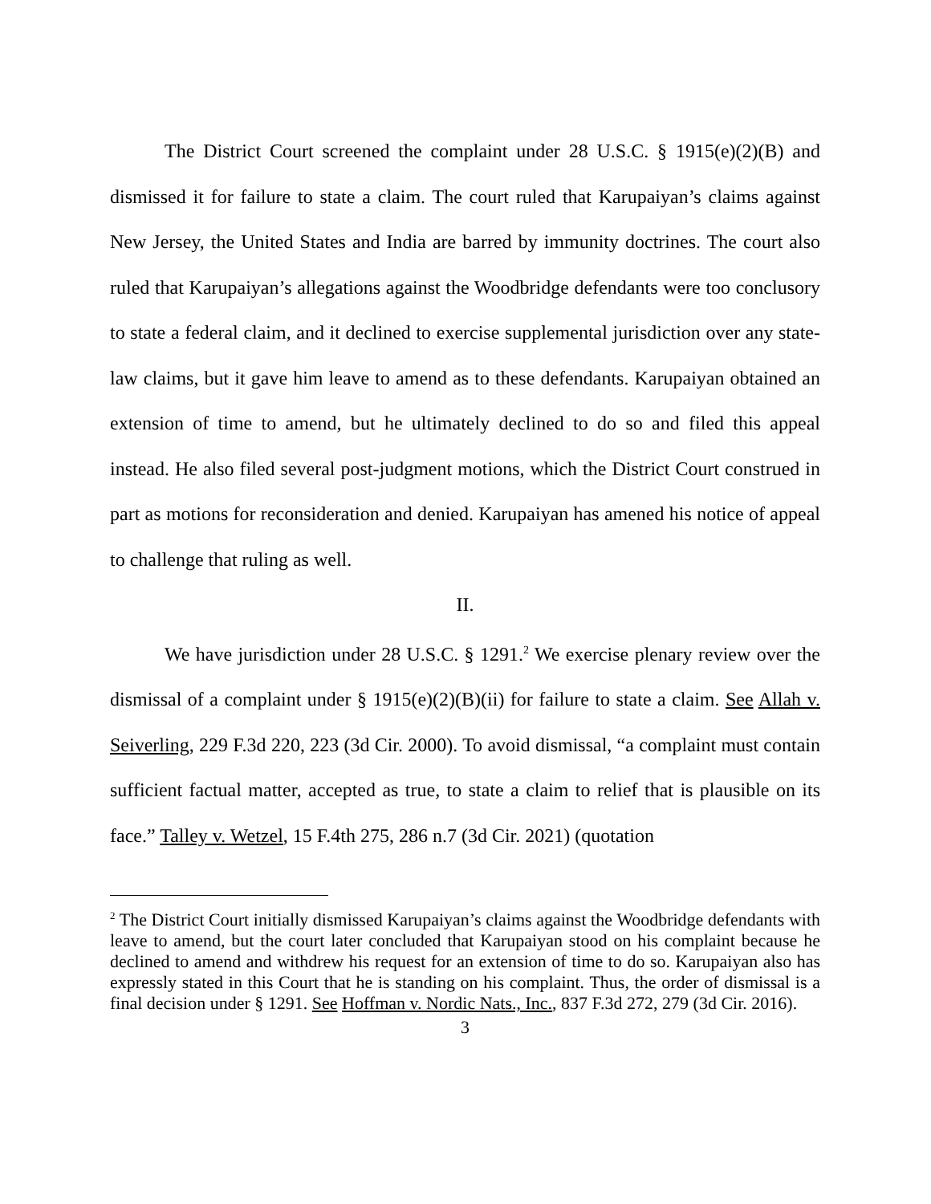The District Court screened the complaint under 28 U.S.C. § 1915(e)(2)(B) and dismissed it for failure to state a claim. The court ruled that Karupaiyan’s claims against New Jersey, the United States and India are barred by immunity doctrines. The court also ruled that Karupaiyan’s allegations against the Woodbridge defendants were too conclusory to state a federal claim, and it declined to exercise supplemental jurisdiction over any state-law claims, but it gave him leave to amend as to these defendants. Karupaiyan obtained an extension of time to amend, but he ultimately declined to do so and filed this appeal instead. He also filed several post-judgment motions, which the District Court construed in part as motions for reconsideration and denied. Karupaiyan has amened his notice of appeal to challenge that ruling as well.
II.
We have jurisdiction under 28 U.S.C. § 1291.<sup>2</sup> We exercise plenary review over the dismissal of a complaint under § 1915(e)(2)(B)(ii) for failure to state a claim. See Allah v. Seiverling, 229 F.3d 220, 223 (3d Cir. 2000). To avoid dismissal, “a complaint must contain sufficient factual matter, accepted as true, to state a claim to relief that is plausible on its face.” Talley v. Wetzel, 15 F.4th 275, 286 n.7 (3d Cir. 2021) (quotation
<sup>2</sup> The District Court initially dismissed Karupaiyan’s claims against the Woodbridge defendants with leave to amend, but the court later concluded that Karupaiyan stood on his complaint because he declined to amend and withdrew his request for an extension of time to do so. Karupaiyan also has expressly stated in this Court that he is standing on his complaint. Thus, the order of dismissal is a final decision under § 1291. See Hoffman v. Nordic Nats., Inc., 837 F.3d 272, 279 (3d Cir. 2016).
3